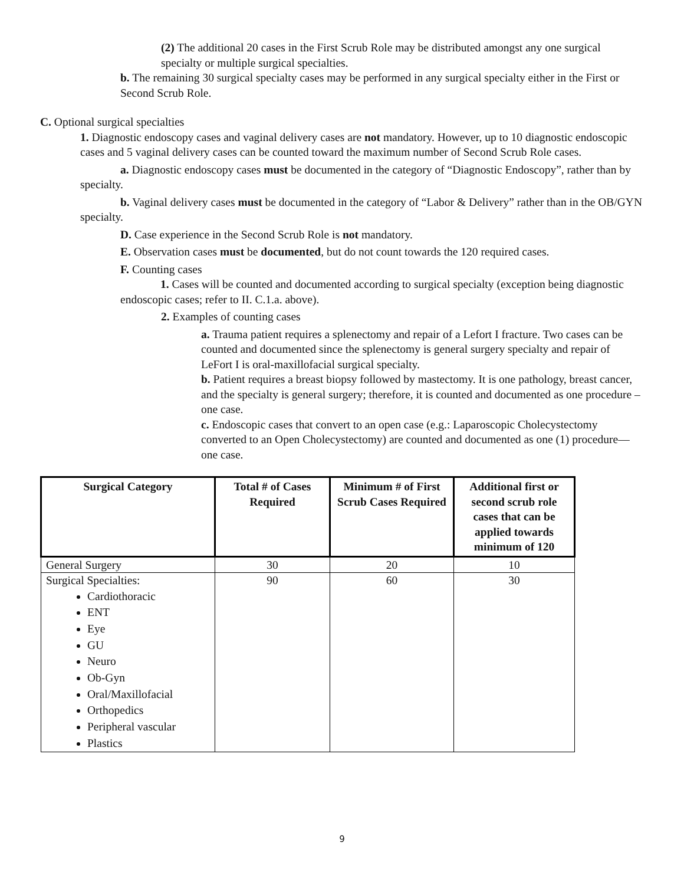(2) The additional 20 cases in the First Scrub Role may be distributed amongst any one surgical specialty or multiple surgical specialties.
b. The remaining 30 surgical specialty cases may be performed in any surgical specialty either in the First or Second Scrub Role.
C. Optional surgical specialties
1. Diagnostic endoscopy cases and vaginal delivery cases are not mandatory. However, up to 10 diagnostic endoscopic cases and 5 vaginal delivery cases can be counted toward the maximum number of Second Scrub Role cases.
a. Diagnostic endoscopy cases must be documented in the category of “Diagnostic Endoscopy”, rather than by specialty.
b. Vaginal delivery cases must be documented in the category of “Labor & Delivery” rather than in the OB/GYN specialty.
D. Case experience in the Second Scrub Role is not mandatory.
E. Observation cases must be documented, but do not count towards the 120 required cases.
F. Counting cases
1. Cases will be counted and documented according to surgical specialty (exception being diagnostic endoscopic cases; refer to II. C.1.a. above).
2. Examples of counting cases
a. Trauma patient requires a splenectomy and repair of a Lefort I fracture. Two cases can be counted and documented since the splenectomy is general surgery specialty and repair of LeFort I is oral-maxillofacial surgical specialty.
b. Patient requires a breast biopsy followed by mastectomy. It is one pathology, breast cancer, and the specialty is general surgery; therefore, it is counted and documented as one procedure – one case.
c. Endoscopic cases that convert to an open case (e.g.: Laparoscopic Cholecystectomy converted to an Open Cholecystectomy) are counted and documented as one (1) procedure—one case.
| Surgical Category | Total # of Cases Required | Minimum # of First Scrub Cases Required | Additional first or second scrub role cases that can be applied towards minimum of 120 |
| --- | --- | --- | --- |
| General Surgery | 30 | 20 | 10 |
| Surgical Specialties: Cardiothoracic ENT Eye GU Neuro Ob-Gyn Oral/Maxillofacial Orthopedics Peripheral vascular Plastics | 90 | 60 | 30 |
9